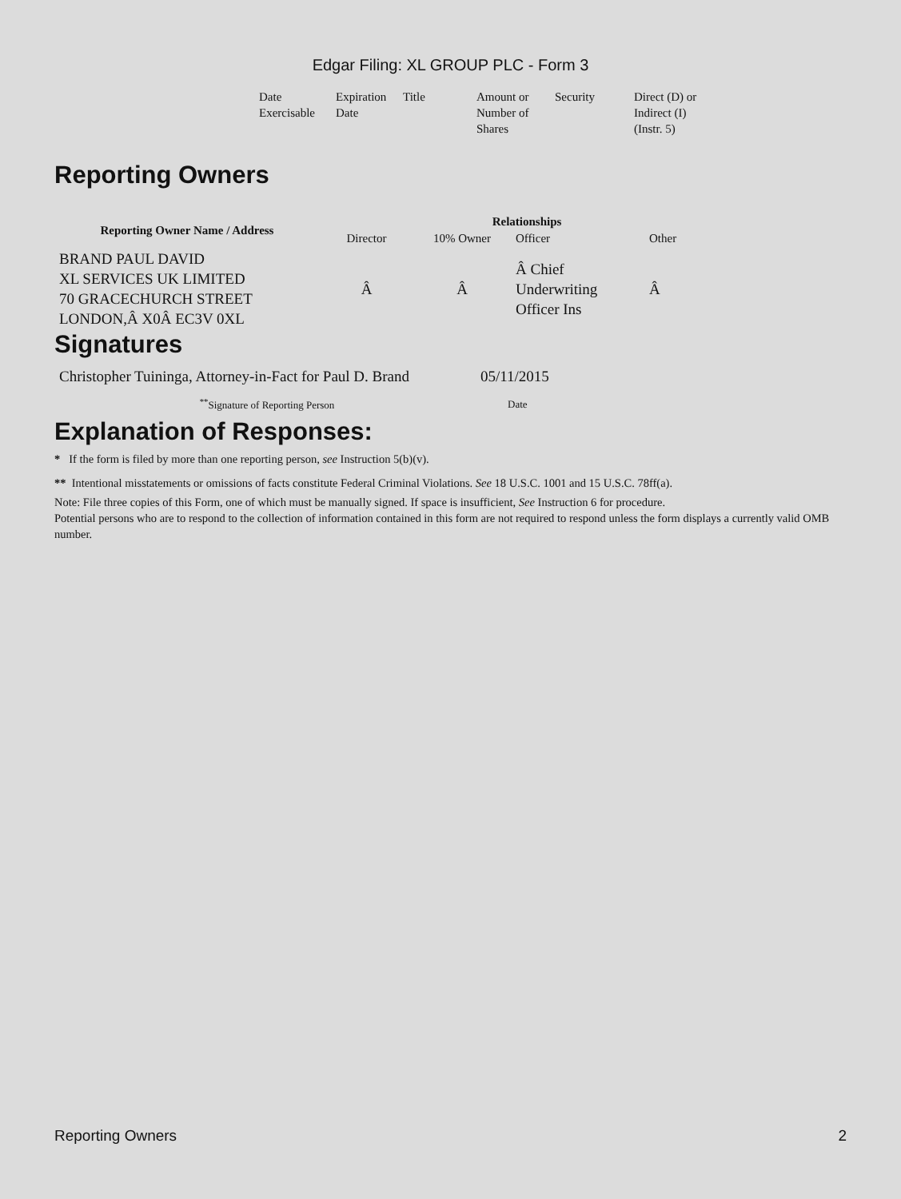Edgar Filing: XL GROUP PLC - Form 3
| Date Exercisable | Expiration Date | Title | Amount or Number of Shares | Security | Direct (D) or Indirect (I) (Instr. 5) |
Reporting Owners
| Reporting Owner Name / Address | Relationships | | | |
| --- | --- | --- | --- | --- |
| | Director | 10% Owner | Officer | Other |
| BRAND PAUL DAVID XL SERVICES UK LIMITED 70 GRACECHURCH STREET LONDON,Â X0Â EC3V 0XL | Â | Â | Â Chief Underwriting Officer Ins | Â |
Signatures
| Christopher Tuininga, Attorney-in-Fact for Paul D. Brand | 05/11/2015 |
| <sup>**</sup> Signature of Reporting Person | Date |
Explanation of Responses:
* If the form is filed by more than one reporting person, see Instruction 5(b)(v).
** Intentional misstatements or omissions of facts constitute Federal Criminal Violations. See 18 U.S.C. 1001 and 15 U.S.C. 78ff(a).
Note: File three copies of this Form, one of which must be manually signed. If space is insufficient, See Instruction 6 for procedure.
Potential persons who are to respond to the collection of information contained in this form are not required to respond unless the form displays a currently valid OMB number.
Reporting Owners 2